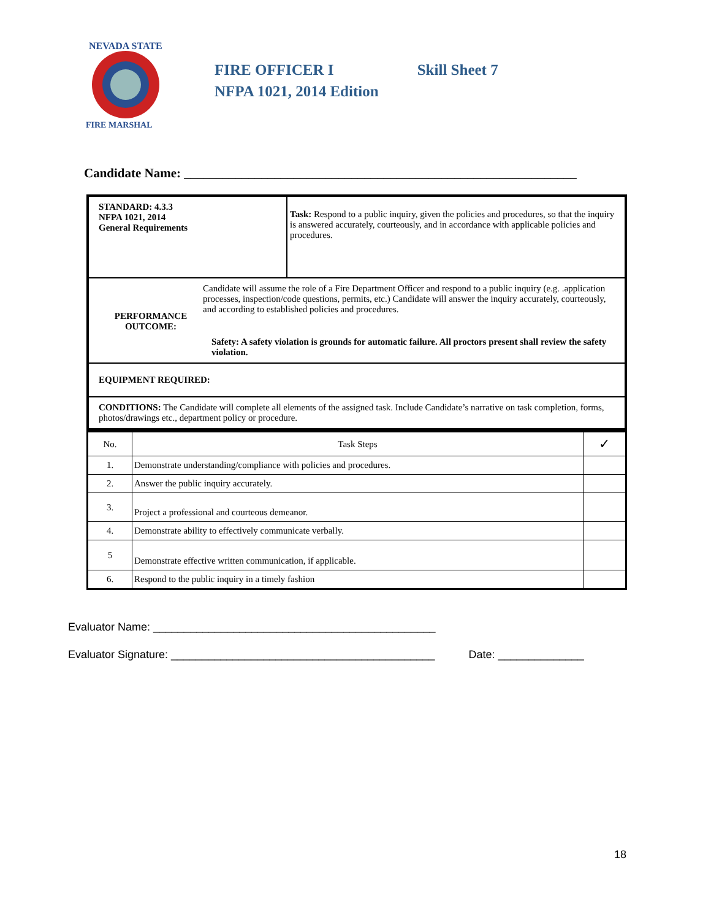NEVADA STATE
FIRE MARSHAL
FIRE OFFICER I Skill Sheet 7
NFPA 1021, 2014 Edition
Candidate Name: _____________________________________________________________
| STANDARD: 4.3.3 NFPA 1021, 2014 General Requirements | Task: Respond to a public inquiry, given the policies and procedures, so that the inquiry is answered accurately, courteously, and in accordance with applicable policies and procedures. |
| PERFORMANCE OUTCOME: Candidate will assume the role of a Fire Department Officer and respond to a public inquiry (e.g. .application processes, inspection/code questions, permits, etc.) Candidate will answer the inquiry accurately, courteously, and according to established policies and procedures. Safety: A safety violation is grounds for automatic failure. All proctors present shall review the safety violation. | |
| EQUIPMENT REQUIRED: | |
| CONDITIONS: The Candidate will complete all elements of the assigned task. Include Candidate’s narrative on task completion, forms, photos/drawings etc., department policy or procedure. | |
| No. | Task Steps | ✓ |
| --- | --- | --- |
| 1. | Demonstrate understanding/compliance with policies and procedures. | |
| 2. | Answer the public inquiry accurately. | |
| 3. | Project a professional and courteous demeanor. | |
| 4. | Demonstrate ability to effectively communicate verbally. | |
| 5 | Demonstrate effective written communication, if applicable. | |
| 6. | Respond to the public inquiry in a timely fashion | |
Evaluator Name: ______________________________________________
Evaluator Signature: ___________________________________________ Date: ______________
18